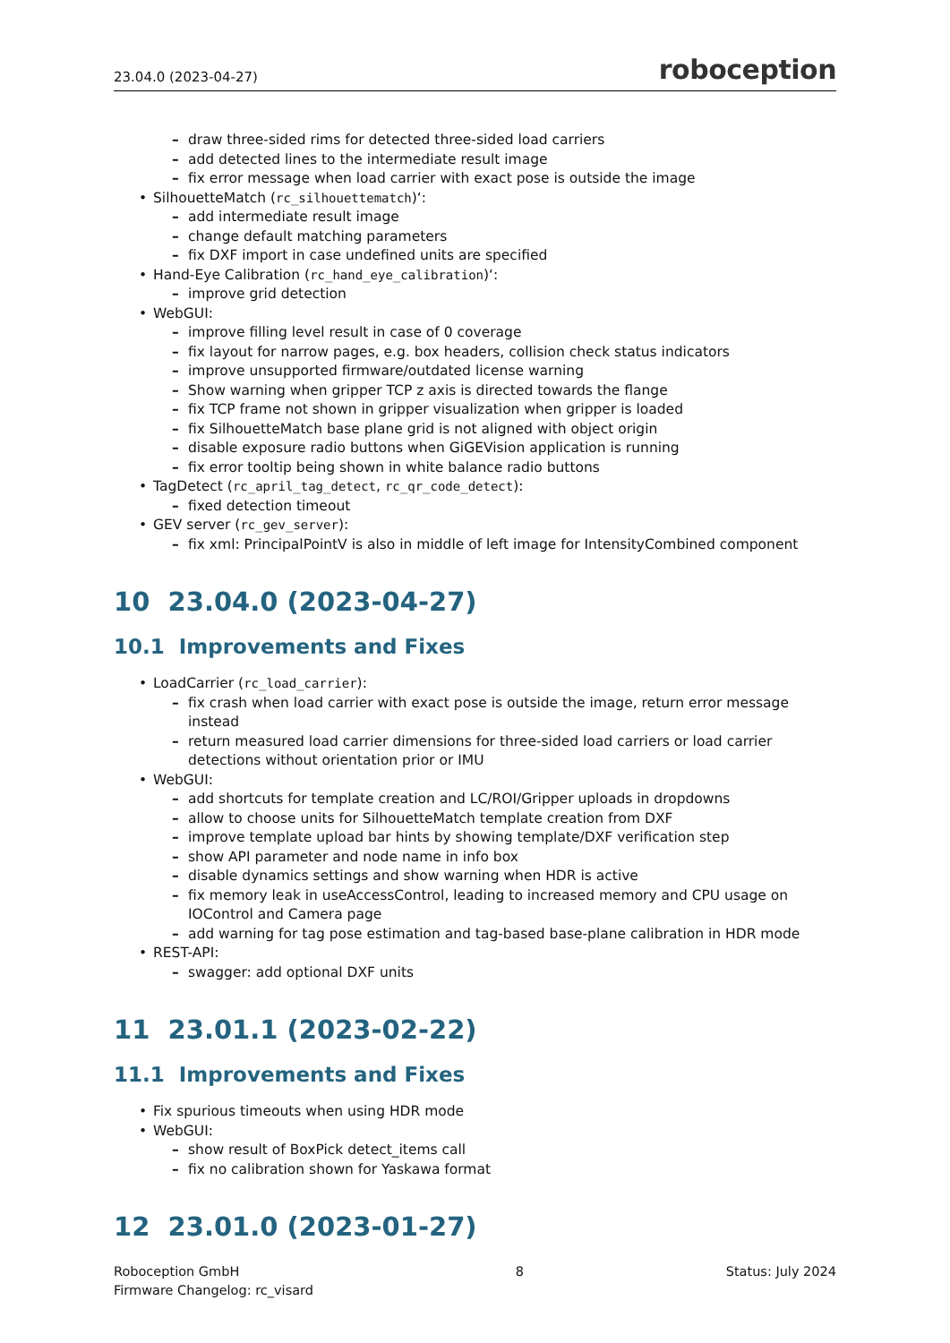23.04.0 (2023-04-27) roboception
– draw three-sided rims for detected three-sided load carriers
– add detected lines to the intermediate result image
– fix error message when load carrier with exact pose is outside the image
• SilhouetteMatch (rc_silhouettematch)‘:
– add intermediate result image
– change default matching parameters
– fix DXF import in case undefined units are specified
• Hand-Eye Calibration (rc_hand_eye_calibration)‘:
– improve grid detection
• WebGUI:
– improve filling level result in case of 0 coverage
– fix layout for narrow pages, e.g. box headers, collision check status indicators
– improve unsupported firmware/outdated license warning
– Show warning when gripper TCP z axis is directed towards the flange
– fix TCP frame not shown in gripper visualization when gripper is loaded
– fix SilhouetteMatch base plane grid is not aligned with object origin
– disable exposure radio buttons when GiGEVision application is running
– fix error tooltip being shown in white balance radio buttons
• TagDetect (rc_april_tag_detect, rc_qr_code_detect):
– fixed detection timeout
• GEV server (rc_gev_server):
– fix xml: PrincipalPointV is also in middle of left image for IntensityCombined component
10 23.04.0 (2023-04-27)
10.1 Improvements and Fixes
• LoadCarrier (rc_load_carrier):
– fix crash when load carrier with exact pose is outside the image, return error message instead
– return measured load carrier dimensions for three-sided load carriers or load carrier detections without orientation prior or IMU
• WebGUI:
– add shortcuts for template creation and LC/ROI/Gripper uploads in dropdowns
– allow to choose units for SilhouetteMatch template creation from DXF
– improve template upload bar hints by showing template/DXF verification step
– show API parameter and node name in info box
– disable dynamics settings and show warning when HDR is active
– fix memory leak in useAccessControl, leading to increased memory and CPU usage on IOControl and Camera page
– add warning for tag pose estimation and tag-based base-plane calibration in HDR mode
• REST-API:
– swagger: add optional DXF units
11 23.01.1 (2023-02-22)
11.1 Improvements and Fixes
• Fix spurious timeouts when using HDR mode
• WebGUI:
– show result of BoxPick detect_items call
– fix no calibration shown for Yaskawa format
12 23.01.0 (2023-01-27)
Roboception GmbH
Firmware Changelog: rc_visard
8 Status: July 2024